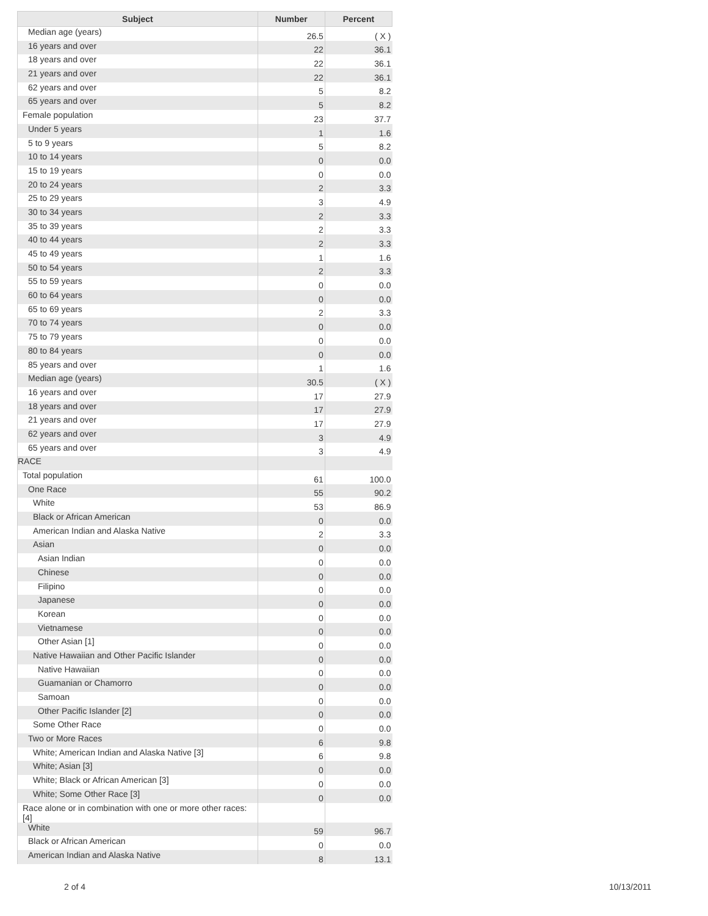| Subject | Number | Percent |
| --- | --- | --- |
| Median age (years) | 26.5 | ( X ) |
| 16 years and over | 22 | 36.1 |
| 18 years and over | 22 | 36.1 |
| 21 years and over | 22 | 36.1 |
| 62 years and over | 5 | 8.2 |
| 65 years and over | 5 | 8.2 |
| Female population | 23 | 37.7 |
| Under 5 years | 1 | 1.6 |
| 5 to 9 years | 5 | 8.2 |
| 10 to 14 years | 0 | 0.0 |
| 15 to 19 years | 0 | 0.0 |
| 20 to 24 years | 2 | 3.3 |
| 25 to 29 years | 3 | 4.9 |
| 30 to 34 years | 2 | 3.3 |
| 35 to 39 years | 2 | 3.3 |
| 40 to 44 years | 2 | 3.3 |
| 45 to 49 years | 1 | 1.6 |
| 50 to 54 years | 2 | 3.3 |
| 55 to 59 years | 0 | 0.0 |
| 60 to 64 years | 0 | 0.0 |
| 65 to 69 years | 2 | 3.3 |
| 70 to 74 years | 0 | 0.0 |
| 75 to 79 years | 0 | 0.0 |
| 80 to 84 years | 0 | 0.0 |
| 85 years and over | 1 | 1.6 |
| Median age (years) | 30.5 | ( X ) |
| 16 years and over | 17 | 27.9 |
| 18 years and over | 17 | 27.9 |
| 21 years and over | 17 | 27.9 |
| 62 years and over | 3 | 4.9 |
| 65 years and over | 3 | 4.9 |
| RACE | | |
| Total population | 61 | 100.0 |
| One Race | 55 | 90.2 |
| White | 53 | 86.9 |
| Black or African American | 0 | 0.0 |
| American Indian and Alaska Native | 2 | 3.3 |
| Asian | 0 | 0.0 |
| Asian Indian | 0 | 0.0 |
| Chinese | 0 | 0.0 |
| Filipino | 0 | 0.0 |
| Japanese | 0 | 0.0 |
| Korean | 0 | 0.0 |
| Vietnamese | 0 | 0.0 |
| Other Asian [1] | 0 | 0.0 |
| Native Hawaiian and Other Pacific Islander | 0 | 0.0 |
| Native Hawaiian | 0 | 0.0 |
| Guamanian or Chamorro | 0 | 0.0 |
| Samoan | 0 | 0.0 |
| Other Pacific Islander [2] | 0 | 0.0 |
| Some Other Race | 0 | 0.0 |
| Two or More Races | 6 | 9.8 |
| White; American Indian and Alaska Native [3] | 6 | 9.8 |
| White; Asian [3] | 0 | 0.0 |
| White; Black or African American [3] | 0 | 0.0 |
| White; Some Other Race [3] | 0 | 0.0 |
| Race alone or in combination with one or more other races: [4] | | |
| White | 59 | 96.7 |
| Black or African American | 0 | 0.0 |
| American Indian and Alaska Native | 8 | 13.1 |
2 of 4 10/13/2011